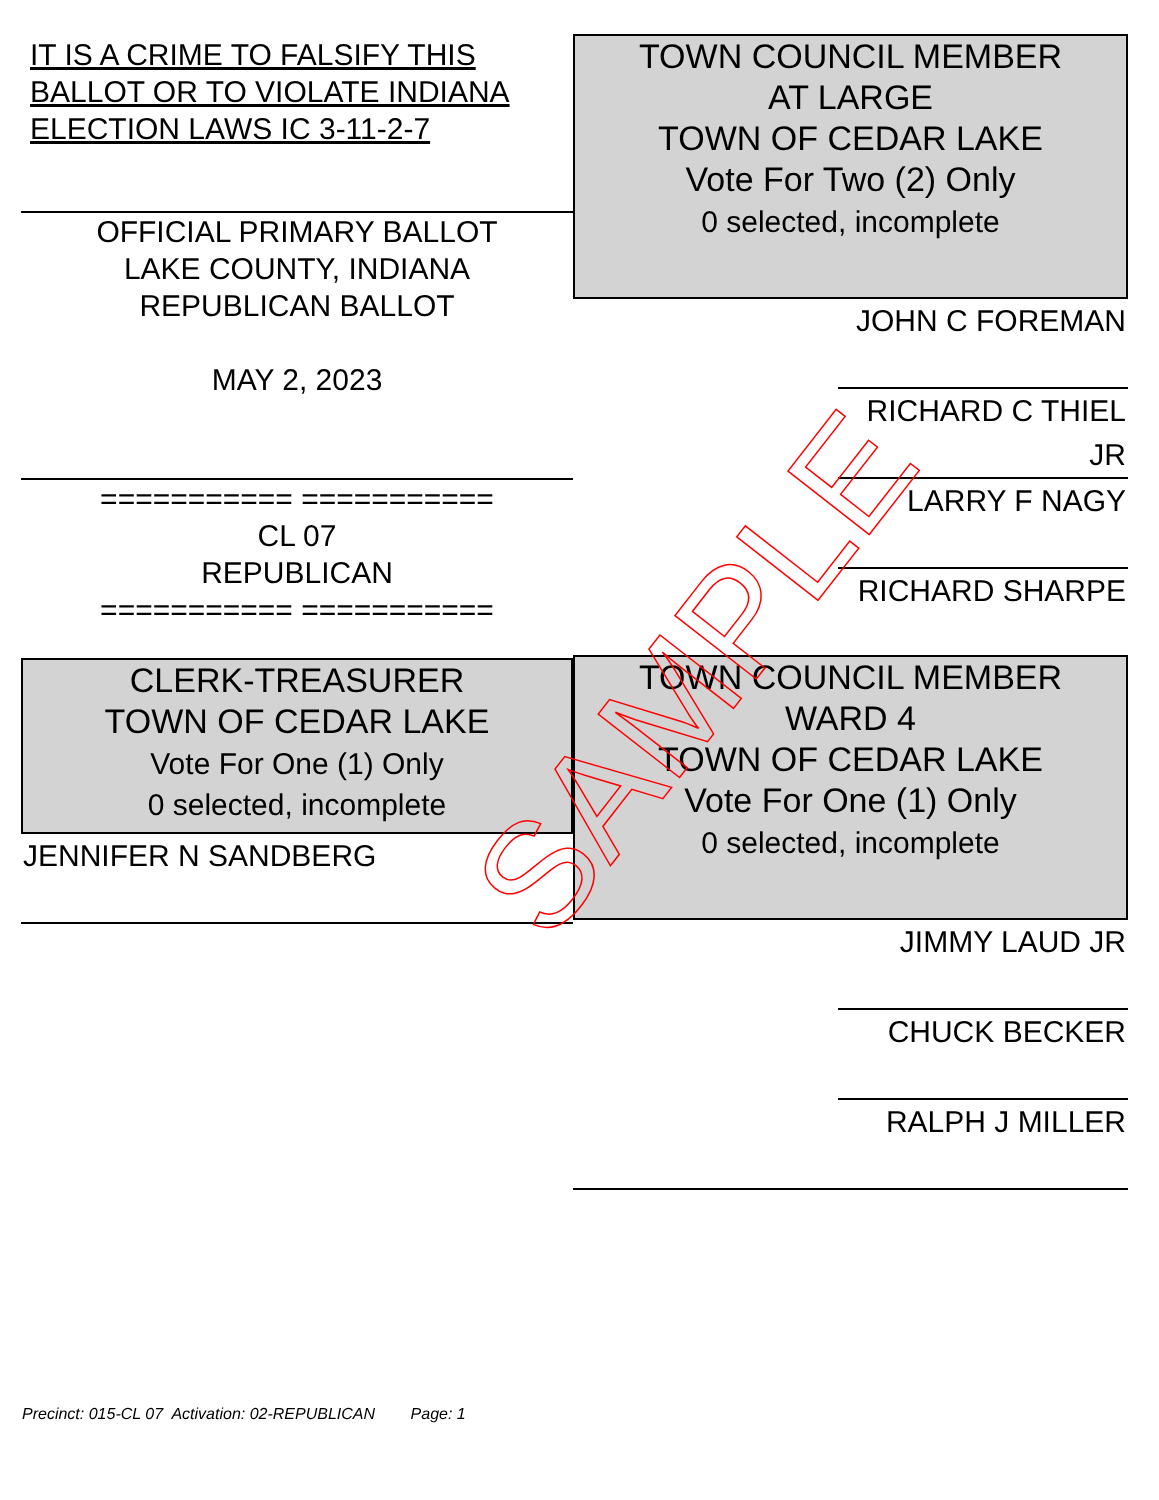IT IS A CRIME TO FALSIFY THIS BALLOT OR TO VIOLATE INDIANA ELECTION LAWS IC 3-11-2-7
OFFICIAL PRIMARY BALLOT
LAKE COUNTY, INDIANA
REPUBLICAN BALLOT
MAY 2, 2023
=========== ===========
CL 07
REPUBLICAN
=========== ===========
CLERK-TREASURER
TOWN OF CEDAR LAKE
Vote For One (1) Only
0 selected, incomplete
JENNIFER N SANDBERG
TOWN COUNCIL MEMBER
AT LARGE
TOWN OF CEDAR LAKE
Vote For Two (2) Only
0 selected, incomplete
JOHN C FOREMAN
RICHARD C THIEL JR
LARRY F NAGY
RICHARD SHARPE
TOWN COUNCIL MEMBER
WARD 4
TOWN OF CEDAR LAKE
Vote For One (1) Only
0 selected, incomplete
JIMMY LAUD JR
CHUCK BECKER
RALPH J MILLER
Precinct: 015-CL 07 Activation: 02-REPUBLICAN Page: 1
SAMPLE